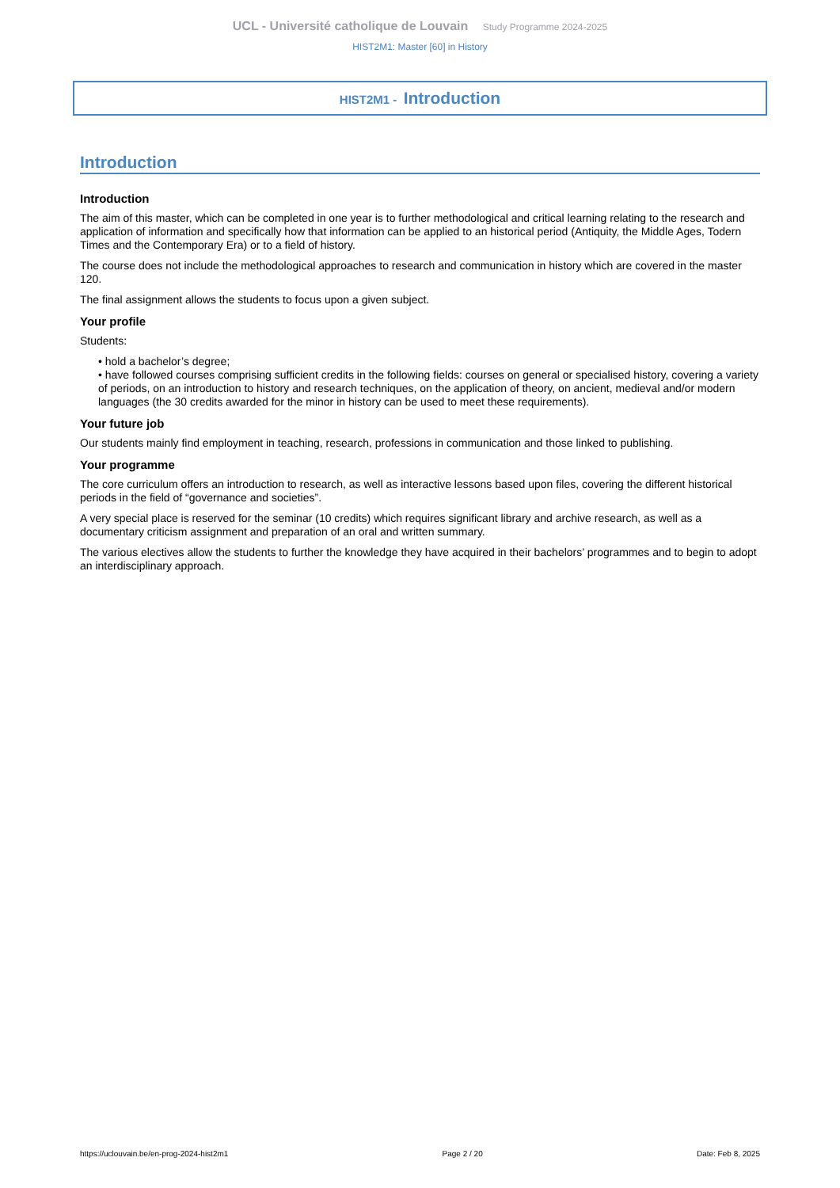UCL - Université catholique de Louvain Study Programme 2024-2025
HIST2M1: Master [60] in History
HIST2M1 - Introduction
Introduction
Introduction
The aim of this master, which can be completed in one year is to further methodological and critical learning relating to the research and application of information and specifically how that information can be applied to an historical period (Antiquity, the Middle Ages, Todern Times and the Contemporary Era) or to a field of history.
The course does not include the methodological approaches to research and communication in history which are covered in the master 120.
The final assignment allows the students to focus upon a given subject.
Your profile
Students:
• hold a bachelor’s degree;
• have followed courses comprising sufficient credits in the following fields: courses on general or specialised history, covering a variety of periods, on an introduction to history and research techniques, on the application of theory, on ancient, medieval and/or modern languages (the 30 credits awarded for the minor in history can be used to meet these requirements).
Your future job
Our students mainly find employment in teaching, research, professions in communication and those linked to publishing.
Your programme
The core curriculum offers an introduction to research, as well as interactive lessons based upon files, covering the different historical periods in the field of “governance and societies”.
A very special place is reserved for the seminar (10 credits) which requires significant library and archive research, as well as a documentary criticism assignment and preparation of an oral and written summary.
The various electives allow the students to further the knowledge they have acquired in their bachelors’ programmes and to begin to adopt an interdisciplinary approach.
https://uclouvain.be/en-prog-2024-hist2m1 Page 2 / 20 Date: Feb 8, 2025